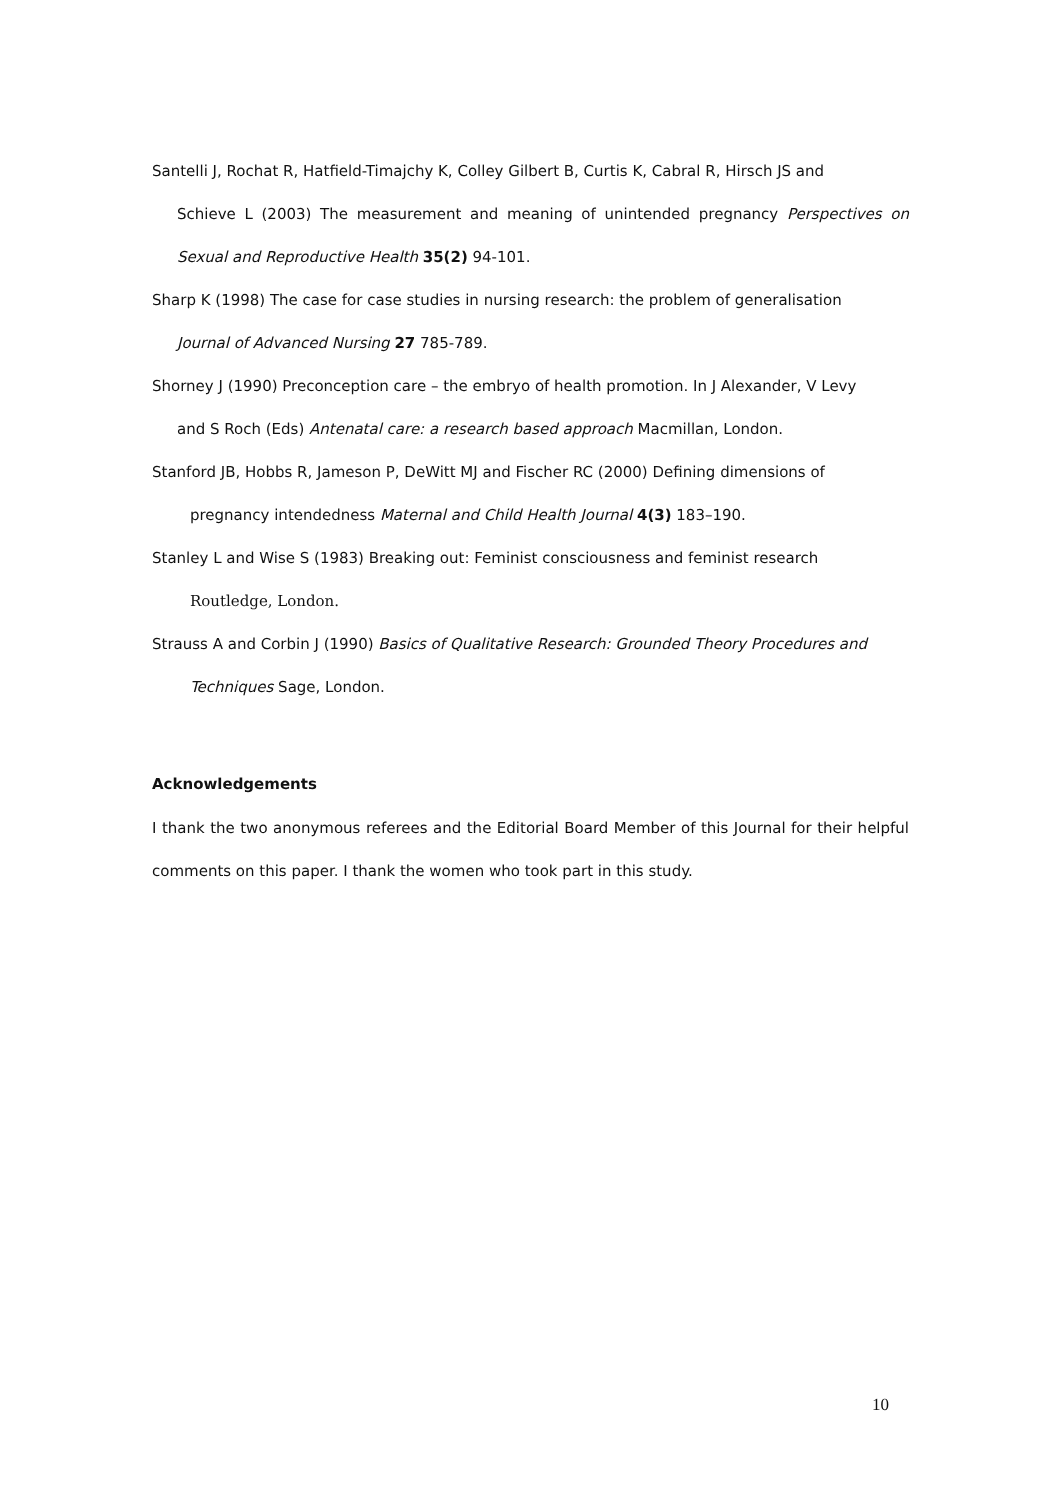Santelli J, Rochat R, Hatfield-Timajchy K, Colley Gilbert B, Curtis K, Cabral R, Hirsch JS and
Schieve L (2003) The measurement and meaning of unintended pregnancy Perspectives on Sexual and Reproductive Health 35(2) 94-101.
Sharp K (1998) The case for case studies in nursing research: the problem of generalisation
Journal of Advanced Nursing 27 785-789.
Shorney J (1990) Preconception care – the embryo of health promotion. In J Alexander, V Levy
and S Roch (Eds) Antenatal care: a research based approach Macmillan, London.
Stanford JB, Hobbs R, Jameson P, DeWitt MJ and Fischer RC (2000) Defining dimensions of
pregnancy intendedness Maternal and Child Health Journal 4(3) 183–190.
Stanley L and Wise S (1983) Breaking out: Feminist consciousness and feminist research
Routledge, London.
Strauss A and Corbin J (1990) Basics of Qualitative Research: Grounded Theory Procedures and
Techniques Sage, London.
Acknowledgements
I thank the two anonymous referees and the Editorial Board Member of this Journal for their helpful comments on this paper. I thank the women who took part in this study.
10